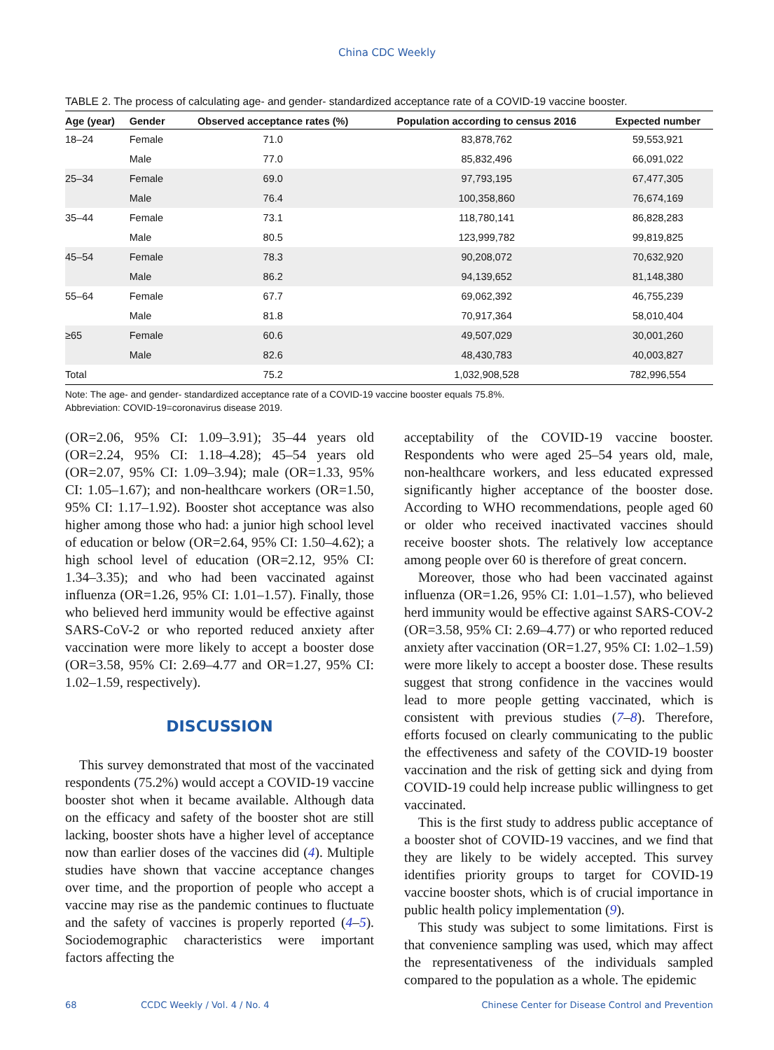China CDC Weekly
TABLE 2. The process of calculating age- and gender- standardized acceptance rate of a COVID-19 vaccine booster.
| Age (year) | Gender | Observed acceptance rates (%) | Population according to census 2016 | Expected number |
| --- | --- | --- | --- | --- |
| 18–24 | Female | 71.0 | 83,878,762 | 59,553,921 |
| | Male | 77.0 | 85,832,496 | 66,091,022 |
| 25–34 | Female | 69.0 | 97,793,195 | 67,477,305 |
| | Male | 76.4 | 100,358,860 | 76,674,169 |
| 35–44 | Female | 73.1 | 118,780,141 | 86,828,283 |
| | Male | 80.5 | 123,999,782 | 99,819,825 |
| 45–54 | Female | 78.3 | 90,208,072 | 70,632,920 |
| | Male | 86.2 | 94,139,652 | 81,148,380 |
| 55–64 | Female | 67.7 | 69,062,392 | 46,755,239 |
| | Male | 81.8 | 70,917,364 | 58,010,404 |
| ≥65 | Female | 60.6 | 49,507,029 | 30,001,260 |
| | Male | 82.6 | 48,430,783 | 40,003,827 |
| Total | | 75.2 | 1,032,908,528 | 782,996,554 |
Note: The age- and gender- standardized acceptance rate of a COVID-19 vaccine booster equals 75.8%.
Abbreviation: COVID-19=coronavirus disease 2019.
(OR=2.06, 95% CI: 1.09–3.91); 35–44 years old (OR=2.24, 95% CI: 1.18–4.28); 45–54 years old (OR=2.07, 95% CI: 1.09–3.94); male (OR=1.33, 95% CI: 1.05–1.67); and non-healthcare workers (OR=1.50, 95% CI: 1.17–1.92). Booster shot acceptance was also higher among those who had: a junior high school level of education or below (OR=2.64, 95% CI: 1.50–4.62); a high school level of education (OR=2.12, 95% CI: 1.34–3.35); and who had been vaccinated against influenza (OR=1.26, 95% CI: 1.01–1.57). Finally, those who believed herd immunity would be effective against SARS-CoV-2 or who reported reduced anxiety after vaccination were more likely to accept a booster dose (OR=3.58, 95% CI: 2.69–4.77 and OR=1.27, 95% CI: 1.02–1.59, respectively).
DISCUSSION
This survey demonstrated that most of the vaccinated respondents (75.2%) would accept a COVID-19 vaccine booster shot when it became available. Although data on the efficacy and safety of the booster shot are still lacking, booster shots have a higher level of acceptance now than earlier doses of the vaccines did (4). Multiple studies have shown that vaccine acceptance changes over time, and the proportion of people who accept a vaccine may rise as the pandemic continues to fluctuate and the safety of vaccines is properly reported (4–5). Sociodemographic characteristics were important factors affecting the
acceptability of the COVID-19 vaccine booster. Respondents who were aged 25–54 years old, male, non-healthcare workers, and less educated expressed significantly higher acceptance of the booster dose. According to WHO recommendations, people aged 60 or older who received inactivated vaccines should receive booster shots. The relatively low acceptance among people over 60 is therefore of great concern.
Moreover, those who had been vaccinated against influenza (OR=1.26, 95% CI: 1.01–1.57), who believed herd immunity would be effective against SARS-COV-2 (OR=3.58, 95% CI: 2.69–4.77) or who reported reduced anxiety after vaccination (OR=1.27, 95% CI: 1.02–1.59) were more likely to accept a booster dose. These results suggest that strong confidence in the vaccines would lead to more people getting vaccinated, which is consistent with previous studies (7–8). Therefore, efforts focused on clearly communicating to the public the effectiveness and safety of the COVID-19 booster vaccination and the risk of getting sick and dying from COVID-19 could help increase public willingness to get vaccinated.
This is the first study to address public acceptance of a booster shot of COVID-19 vaccines, and we find that they are likely to be widely accepted. This survey identifies priority groups to target for COVID-19 vaccine booster shots, which is of crucial importance in public health policy implementation (9).
This study was subject to some limitations. First is that convenience sampling was used, which may affect the representativeness of the individuals sampled compared to the population as a whole. The epidemic
68 CCDC Weekly / Vol. 4 / No. 4 Chinese Center for Disease Control and Prevention